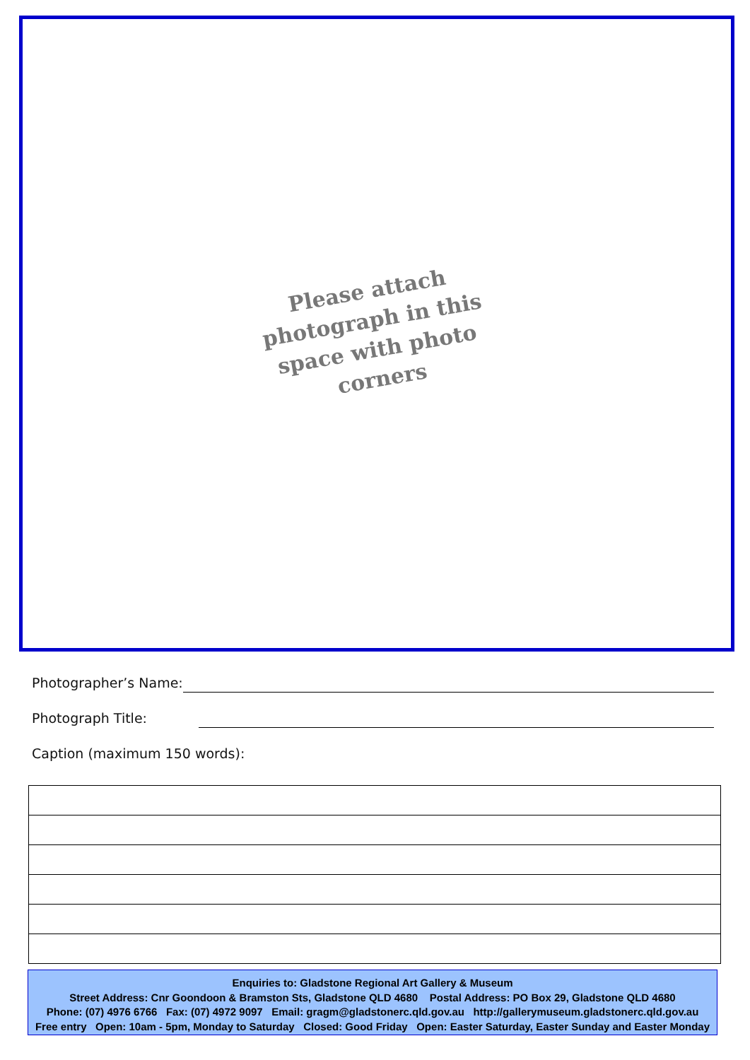Please attach photograph in this space with photo corners
Photographer’s Name:
Photograph Title:
Caption (maximum 150 words):
Enquiries to: Gladstone Regional Art Gallery & Museum
Street Address: Cnr Goondoon & Bramston Sts, Gladstone QLD 4680 Postal Address: PO Box 29, Gladstone QLD 4680
Phone: (07) 4976 6766 Fax: (07) 4972 9097 Email: gragm@gladstonerc.qld.gov.au http://gallerymuseum.gladstonerc.qld.gov.au
Free entry Open: 10am - 5pm, Monday to Saturday Closed: Good Friday Open: Easter Saturday, Easter Sunday and Easter Monday